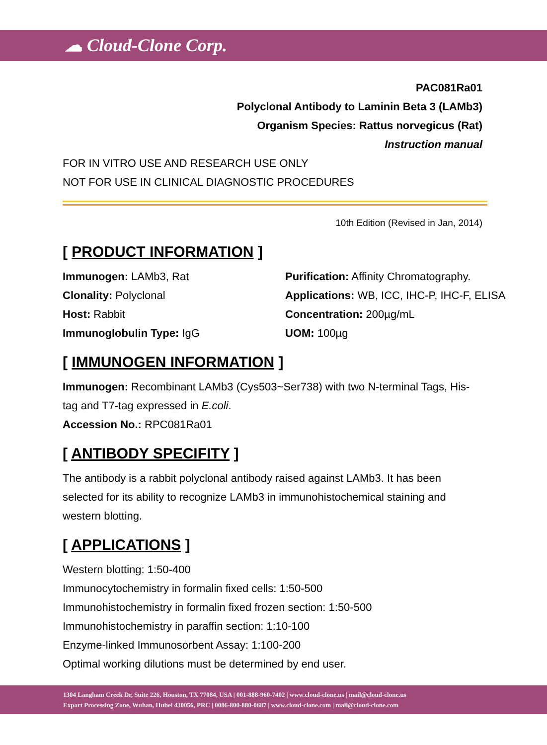☁ Cloud-Clone Corp.
PAC081Ra01
Polyclonal Antibody to Laminin Beta 3 (LAMb3)
Organism Species: Rattus norvegicus (Rat)
Instruction manual
FOR IN VITRO USE AND RESEARCH USE ONLY
NOT FOR USE IN CLINICAL DIAGNOSTIC PROCEDURES
10th Edition (Revised in Jan, 2014)
[ PRODUCT INFORMATION ]
Immunogen: LAMb3, Rat
Purification: Affinity Chromatography.
Clonality: Polyclonal
Applications: WB, ICC, IHC-P, IHC-F, ELISA
Host: Rabbit
Concentration: 200µg/mL
Immunoglobulin Type: IgG
UOM: 100µg
[ IMMUNOGEN INFORMATION ]
Immunogen: Recombinant LAMb3 (Cys503~Ser738) with two N-terminal Tags, His-tag and T7-tag expressed in E.coli.
Accession No.: RPC081Ra01
[ ANTIBODY SPECIFITY ]
The antibody is a rabbit polyclonal antibody raised against LAMb3. It has been selected for its ability to recognize LAMb3 in immunohistochemical staining and western blotting.
[ APPLICATIONS ]
Western blotting: 1:50-400
Immunocytochemistry in formalin fixed cells: 1:50-500
Immunohistochemistry in formalin fixed frozen section: 1:50-500
Immunohistochemistry in paraffin section: 1:10-100
Enzyme-linked Immunosorbent Assay: 1:100-200
Optimal working dilutions must be determined by end user.
1304 Langham Creek Dr, Suite 226, Houston, TX 77084, USA | 001-888-960-7402 | www.cloud-clone.us | mail@cloud-clone.us
Export Processing Zone, Wuhan, Hubei 430056, PRC | 0086-800-880-0687 | www.cloud-clone.com | mail@cloud-clone.com